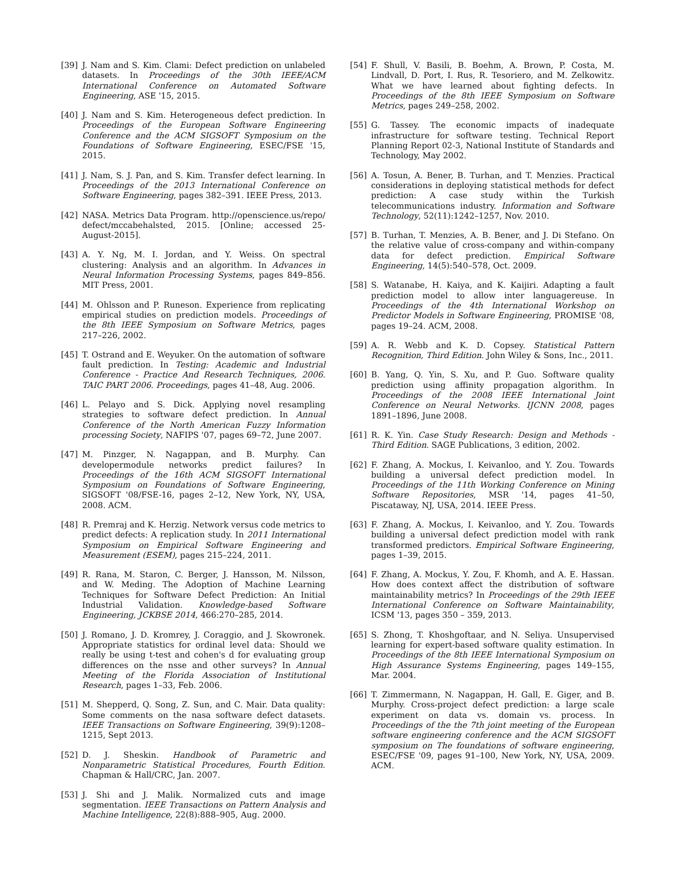[39] J. Nam and S. Kim. Clami: Defect prediction on unlabeled datasets. In Proceedings of the 30th IEEE/ACM International Conference on Automated Software Engineering, ASE '15, 2015.
[40] J. Nam and S. Kim. Heterogeneous defect prediction. In Proceedings of the European Software Engineering Conference and the ACM SIGSOFT Symposium on the Foundations of Software Engineering, ESEC/FSE '15, 2015.
[41] J. Nam, S. J. Pan, and S. Kim. Transfer defect learning. In Proceedings of the 2013 International Conference on Software Engineering, pages 382–391. IEEE Press, 2013.
[42] NASA. Metrics Data Program. http://openscience.us/repo/ defect/mccabehalsted, 2015. [Online; accessed 25-August-2015].
[43] A. Y. Ng, M. I. Jordan, and Y. Weiss. On spectral clustering: Analysis and an algorithm. In Advances in Neural Information Processing Systems, pages 849–856. MIT Press, 2001.
[44] M. Ohlsson and P. Runeson. Experience from replicating empirical studies on prediction models. Proceedings of the 8th IEEE Symposium on Software Metrics, pages 217–226, 2002.
[45] T. Ostrand and E. Weyuker. On the automation of software fault prediction. In Testing: Academic and Industrial Conference - Practice And Research Techniques, 2006. TAIC PART 2006. Proceedings, pages 41–48, Aug. 2006.
[46] L. Pelayo and S. Dick. Applying novel resampling strategies to software defect prediction. In Annual Conference of the North American Fuzzy Information processing Society, NAFIPS '07, pages 69–72, June 2007.
[47] M. Pinzger, N. Nagappan, and B. Murphy. Can developermodule networks predict failures? In Proceedings of the 16th ACM SIGSOFT International Symposium on Foundations of Software Engineering, SIGSOFT '08/FSE-16, pages 2–12, New York, NY, USA, 2008. ACM.
[48] R. Premraj and K. Herzig. Network versus code metrics to predict defects: A replication study. In 2011 International Symposium on Empirical Software Engineering and Measurement (ESEM), pages 215–224, 2011.
[49] R. Rana, M. Staron, C. Berger, J. Hansson, M. Nilsson, and W. Meding. The Adoption of Machine Learning Techniques for Software Defect Prediction: An Initial Industrial Validation. Knowledge-based Software Engineering, JCKBSE 2014, 466:270–285, 2014.
[50] J. Romano, J. D. Kromrey, J. Coraggio, and J. Skowronek. Appropriate statistics for ordinal level data: Should we really be using t-test and cohen's d for evaluating group differences on the nsse and other surveys? In Annual Meeting of the Florida Association of Institutional Research, pages 1–33, Feb. 2006.
[51] M. Shepperd, Q. Song, Z. Sun, and C. Mair. Data quality: Some comments on the nasa software defect datasets. IEEE Transactions on Software Engineering, 39(9):1208–1215, Sept 2013.
[52] D. J. Sheskin. Handbook of Parametric and Nonparametric Statistical Procedures, Fourth Edition. Chapman & Hall/CRC, Jan. 2007.
[53] J. Shi and J. Malik. Normalized cuts and image segmentation. IEEE Transactions on Pattern Analysis and Machine Intelligence, 22(8):888–905, Aug. 2000.
[54] F. Shull, V. Basili, B. Boehm, A. Brown, P. Costa, M. Lindvall, D. Port, I. Rus, R. Tesoriero, and M. Zelkowitz. What we have learned about fighting defects. In Proceedings of the 8th IEEE Symposium on Software Metrics, pages 249–258, 2002.
[55] G. Tassey. The economic impacts of inadequate infrastructure for software testing. Technical Report Planning Report 02-3, National Institute of Standards and Technology, May 2002.
[56] A. Tosun, A. Bener, B. Turhan, and T. Menzies. Practical considerations in deploying statistical methods for defect prediction: A case study within the Turkish telecommunications industry. Information and Software Technology, 52(11):1242–1257, Nov. 2010.
[57] B. Turhan, T. Menzies, A. B. Bener, and J. Di Stefano. On the relative value of cross-company and within-company data for defect prediction. Empirical Software Engineering, 14(5):540–578, Oct. 2009.
[58] S. Watanabe, H. Kaiya, and K. Kaijiri. Adapting a fault prediction model to allow inter languagereuse. In Proceedings of the 4th International Workshop on Predictor Models in Software Engineering, PROMISE '08, pages 19–24. ACM, 2008.
[59] A. R. Webb and K. D. Copsey. Statistical Pattern Recognition, Third Edition. John Wiley & Sons, Inc., 2011.
[60] B. Yang, Q. Yin, S. Xu, and P. Guo. Software quality prediction using affinity propagation algorithm. In Proceedings of the 2008 IEEE International Joint Conference on Neural Networks. IJCNN 2008, pages 1891–1896, June 2008.
[61] R. K. Yin. Case Study Research: Design and Methods - Third Edition. SAGE Publications, 3 edition, 2002.
[62] F. Zhang, A. Mockus, I. Keivanloo, and Y. Zou. Towards building a universal defect prediction model. In Proceedings of the 11th Working Conference on Mining Software Repositories, MSR '14, pages 41–50, Piscataway, NJ, USA, 2014. IEEE Press.
[63] F. Zhang, A. Mockus, I. Keivanloo, and Y. Zou. Towards building a universal defect prediction model with rank transformed predictors. Empirical Software Engineering, pages 1–39, 2015.
[64] F. Zhang, A. Mockus, Y. Zou, F. Khomh, and A. E. Hassan. How does context affect the distribution of software maintainability metrics? In Proceedings of the 29th IEEE International Conference on Software Maintainability, ICSM '13, pages 350 – 359, 2013.
[65] S. Zhong, T. Khoshgoftaar, and N. Seliya. Unsupervised learning for expert-based software quality estimation. In Proceedings of the 8th IEEE International Symposium on High Assurance Systems Engineering, pages 149–155, Mar. 2004.
[66] T. Zimmermann, N. Nagappan, H. Gall, E. Giger, and B. Murphy. Cross-project defect prediction: a large scale experiment on data vs. domain vs. process. In Proceedings of the the 7th joint meeting of the European software engineering conference and the ACM SIGSOFT symposium on The foundations of software engineering, ESEC/FSE '09, pages 91–100, New York, NY, USA, 2009. ACM.